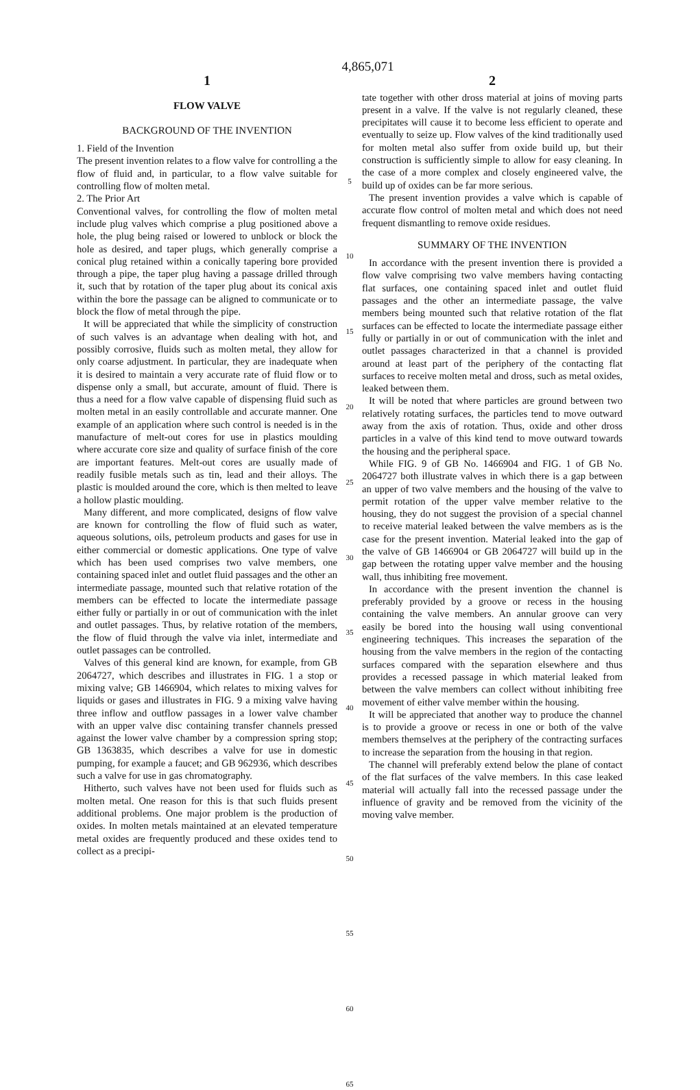4,865,071
1
FLOW VALVE
BACKGROUND OF THE INVENTION
1. Field of the Invention
The present invention relates to a flow valve for controlling a the flow of fluid and, in particular, to a flow valve suitable for controlling flow of molten metal.
2. The Prior Art
Conventional valves, for controlling the flow of molten metal include plug valves which comprise a plug positioned above a hole, the plug being raised or lowered to unblock or block the hole as desired, and taper plugs, which generally comprise a conical plug retained within a conically tapering bore provided through a pipe, the taper plug having a passage drilled through it, such that by rotation of the taper plug about its conical axis within the bore the passage can be aligned to communicate or to block the flow of metal through the pipe.
It will be appreciated that while the simplicity of construction of such valves is an advantage when dealing with hot, and possibly corrosive, fluids such as molten metal, they allow for only coarse adjustment. In particular, they are inadequate when it is desired to maintain a very accurate rate of fluid flow or to dispense only a small, but accurate, amount of fluid. There is thus a need for a flow valve capable of dispensing fluid such as molten metal in an easily controllable and accurate manner. One example of an application where such control is needed is in the manufacture of melt-out cores for use in plastics moulding where accurate core size and quality of surface finish of the core are important features. Melt-out cores are usually made of readily fusible metals such as tin, lead and their alloys. The plastic is moulded around the core, which is then melted to leave a hollow plastic moulding.
Many different, and more complicated, designs of flow valve are known for controlling the flow of fluid such as water, aqueous solutions, oils, petroleum products and gases for use in either commercial or domestic applications. One type of valve which has been used comprises two valve members, one containing spaced inlet and outlet fluid passages and the other an intermediate passage, mounted such that relative rotation of the members can be effected to locate the intermediate passage either fully or partially in or out of communication with the inlet and outlet passages. Thus, by relative rotation of the members, the flow of fluid through the valve via inlet, intermediate and outlet passages can be controlled.
Valves of this general kind are known, for example, from GB 2064727, which describes and illustrates in FIG. 1 a stop or mixing valve; GB 1466904, which relates to mixing valves for liquids or gases and illustrates in FIG. 9 a mixing valve having three inflow and outflow passages in a lower valve chamber with an upper valve disc containing transfer channels pressed against the lower valve chamber by a compression spring stop; GB 1363835, which describes a valve for use in domestic pumping, for example a faucet; and GB 962936, which describes such a valve for use in gas chromatography.
Hitherto, such valves have not been used for fluids such as molten metal. One reason for this is that such fluids present additional problems. One major problem is the production of oxides. In molten metals maintained at an elevated temperature metal oxides are frequently produced and these oxides tend to collect as a precipi-
5
10
15
20
25
30
35
40
45
50
55
60
65
2
tate together with other dross material at joins of moving parts present in a valve. If the valve is not regularly cleaned, these precipitates will cause it to become less efficient to operate and eventually to seize up. Flow valves of the kind traditionally used for molten metal also suffer from oxide build up, but their construction is sufficiently simple to allow for easy cleaning. In the case of a more complex and closely engineered valve, the build up of oxides can be far more serious.
The present invention provides a valve which is capable of accurate flow control of molten metal and which does not need frequent dismantling to remove oxide residues.
SUMMARY OF THE INVENTION
In accordance with the present invention there is provided a flow valve comprising two valve members having contacting flat surfaces, one containing spaced inlet and outlet fluid passages and the other an intermediate passage, the valve members being mounted such that relative rotation of the flat surfaces can be effected to locate the intermediate passage either fully or partially in or out of communication with the inlet and outlet passages characterized in that a channel is provided around at least part of the periphery of the contacting flat surfaces to receive molten metal and dross, such as metal oxides, leaked between them.
It will be noted that where particles are ground between two relatively rotating surfaces, the particles tend to move outward away from the axis of rotation. Thus, oxide and other dross particles in a valve of this kind tend to move outward towards the housing and the peripheral space.
While FIG. 9 of GB No. 1466904 and FIG. 1 of GB No. 2064727 both illustrate valves in which there is a gap between an upper of two valve members and the housing of the valve to permit rotation of the upper valve member relative to the housing, they do not suggest the provision of a special channel to receive material leaked between the valve members as is the case for the present invention. Material leaked into the gap of the valve of GB 1466904 or GB 2064727 will build up in the gap between the rotating upper valve member and the housing wall, thus inhibiting free movement.
In accordance with the present invention the channel is preferably provided by a groove or recess in the housing containing the valve members. An annular groove can very easily be bored into the housing wall using conventional engineering techniques. This increases the separation of the housing from the valve members in the region of the contacting surfaces compared with the separation elsewhere and thus provides a recessed passage in which material leaked from between the valve members can collect without inhibiting free movement of either valve member within the housing.
It will be appreciated that another way to produce the channel is to provide a groove or recess in one or both of the valve members themselves at the periphery of the contracting surfaces to increase the separation from the housing in that region.
The channel will preferably extend below the plane of contact of the flat surfaces of the valve members. In this case leaked material will actually fall into the recessed passage under the influence of gravity and be removed from the vicinity of the moving valve member.